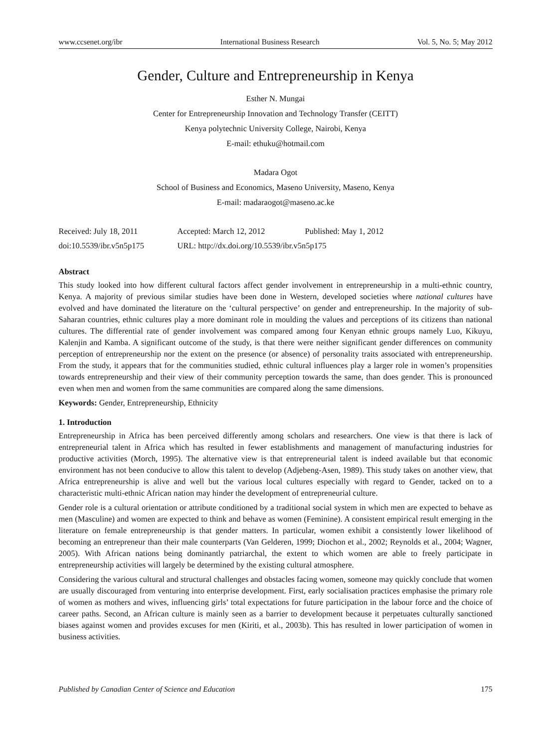www.ccsenet.org/ibr International Business Research Vol. 5, No. 5; May 2012
Gender, Culture and Entrepreneurship in Kenya
Esther N. Mungai
Center for Entrepreneurship Innovation and Technology Transfer (CEITT)
Kenya polytechnic University College, Nairobi, Kenya
E-mail: ethuku@hotmail.com
Madara Ogot
School of Business and Economics, Maseno University, Maseno, Kenya
E-mail: madaraogot@maseno.ac.ke
Received: July 18, 2011 Accepted: March 12, 2012 Published: May 1, 2012
doi:10.5539/ibr.v5n5p175 URL: http://dx.doi.org/10.5539/ibr.v5n5p175
Abstract
This study looked into how different cultural factors affect gender involvement in entrepreneurship in a multi-ethnic country, Kenya. A majority of previous similar studies have been done in Western, developed societies where national cultures have evolved and have dominated the literature on the ‘cultural perspective’ on gender and entrepreneurship. In the majority of sub-Saharan countries, ethnic cultures play a more dominant role in moulding the values and perceptions of its citizens than national cultures. The differential rate of gender involvement was compared among four Kenyan ethnic groups namely Luo, Kikuyu, Kalenjin and Kamba. A significant outcome of the study, is that there were neither significant gender differences on community perception of entrepreneurship nor the extent on the presence (or absence) of personality traits associated with entrepreneurship. From the study, it appears that for the communities studied, ethnic cultural influences play a larger role in women’s propensities towards entrepreneurship and their view of their community perception towards the same, than does gender. This is pronounced even when men and women from the same communities are compared along the same dimensions.
Keywords: Gender, Entrepreneurship, Ethnicity
1. Introduction
Entrepreneurship in Africa has been perceived differently among scholars and researchers. One view is that there is lack of entrepreneurial talent in Africa which has resulted in fewer establishments and management of manufacturing industries for productive activities (Morch, 1995). The alternative view is that entrepreneurial talent is indeed available but that economic environment has not been conducive to allow this talent to develop (Adjebeng-Asen, 1989). This study takes on another view, that Africa entrepreneurship is alive and well but the various local cultures especially with regard to Gender, tacked on to a characteristic multi-ethnic African nation may hinder the development of entrepreneurial culture.
Gender role is a cultural orientation or attribute conditioned by a traditional social system in which men are expected to behave as men (Masculine) and women are expected to think and behave as women (Feminine). A consistent empirical result emerging in the literature on female entrepreneurship is that gender matters. In particular, women exhibit a consistently lower likelihood of becoming an entrepreneur than their male counterparts (Van Gelderen, 1999; Diochon et al., 2002; Reynolds et al., 2004; Wagner, 2005). With African nations being dominantly patriarchal, the extent to which women are able to freely participate in entrepreneurship activities will largely be determined by the existing cultural atmosphere.
Considering the various cultural and structural challenges and obstacles facing women, someone may quickly conclude that women are usually discouraged from venturing into enterprise development. First, early socialisation practices emphasise the primary role of women as mothers and wives, influencing girls’ total expectations for future participation in the labour force and the choice of career paths. Second, an African culture is mainly seen as a barrier to development because it perpetuates culturally sanctioned biases against women and provides excuses for men (Kiriti, et al., 2003b). This has resulted in lower participation of women in business activities.
Published by Canadian Center of Science and Education 175